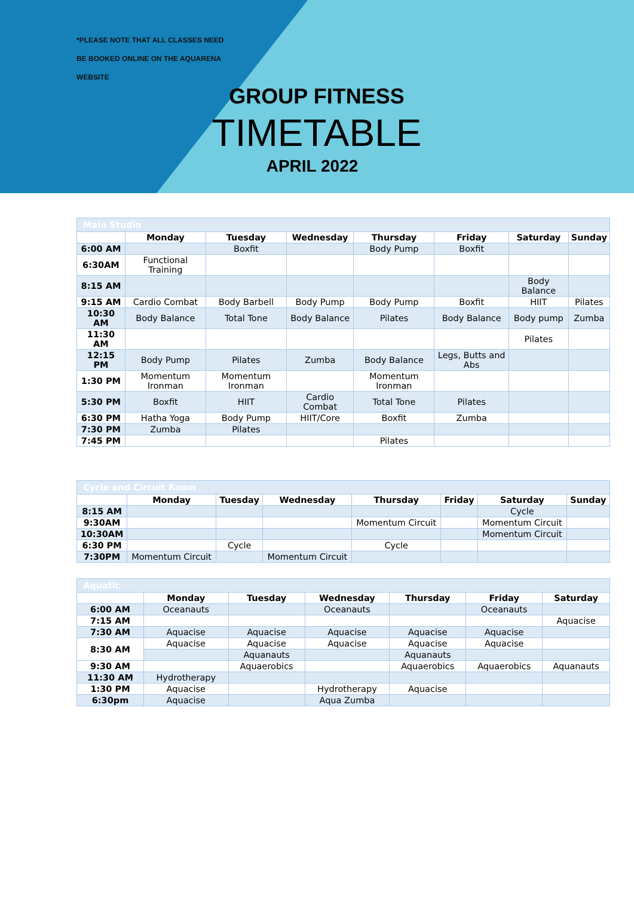*PLEASE NOTE THAT ALL CLASSES NEED
BE BOOKED ONLINE ON THE AQUARENA
WEBSITE
GROUP FITNESS
TIMETABLE
APRIL 2022
| Main Studio | | | | | | | |
| | Monday | Tuesday | Wednesday | Thursday | Friday | Saturday | Sunday |
| 6:00 AM | | Boxfit | | Body Pump | Boxfit | | |
| 6:30AM | Functional Training | | | | | | |
| 8:15 AM | | | | | | Body Balance | |
| 9:15 AM | Cardio Combat | Body Barbell | Body Pump | Body Pump | Boxfit | HIIT | Pilates |
| 10:30 AM | Body Balance | Total Tone | Body Balance | Pilates | Body Balance | Body pump | Zumba |
| 11:30 AM | | | | | | Pilates | |
| 12:15 PM | Body Pump | Pilates | Zumba | Body Balance | Legs, Butts and Abs | | |
| 1:30 PM | Momentum Ironman | Momentum Ironman | | Momentum Ironman | | | |
| 5:30 PM | Boxfit | HIIT | Cardio Combat | Total Tone | Pilates | | |
| 6:30 PM | Hatha Yoga | Body Pump | HIIT/Core | Boxfit | Zumba | | |
| 7:30 PM | Zumba | Pilates | | | | | |
| 7:45 PM | | | | Pilates | | | |
| Cycle and Circuit Room | | | | | | | |
| | Monday | Tuesday | Wednesday | Thursday | Friday | Saturday | Sunday |
| 8:15 AM | | | | | | Cycle | |
| 9:30AM | | | | Momentum Circuit | | Momentum Circuit | |
| 10:30AM | | | | | | Momentum Circuit | |
| 6:30 PM | | Cycle | | Cycle | | | |
| 7:30PM | Momentum Circuit | | Momentum Circuit | | | | |
| Aquatic | | | | | | |
| | Monday | Tuesday | Wednesday | Thursday | Friday | Saturday |
| 6:00 AM | Oceanauts | | Oceanauts | | Oceanauts | |
| 7:15 AM | | | | | | Aquacise |
| 7:30 AM | Aquacise | Aquacise | Aquacise | Aquacise | Aquacise | |
| 8:30 AM | Aquacise | Aquacise | Aquacise | Aquacise | Aquacise | |
| | | Aquanauts | | Aquanauts | | |
| 9:30 AM | | Aquaerobics | | Aquaerobics | Aquaerobics | Aquanauts |
| 11:30 AM | Hydrotherapy | | | | | |
| 1:30 PM | Aquacise | | Hydrotherapy | Aquacise | | |
| 6:30pm | Aquacise | | Aqua Zumba | | | |